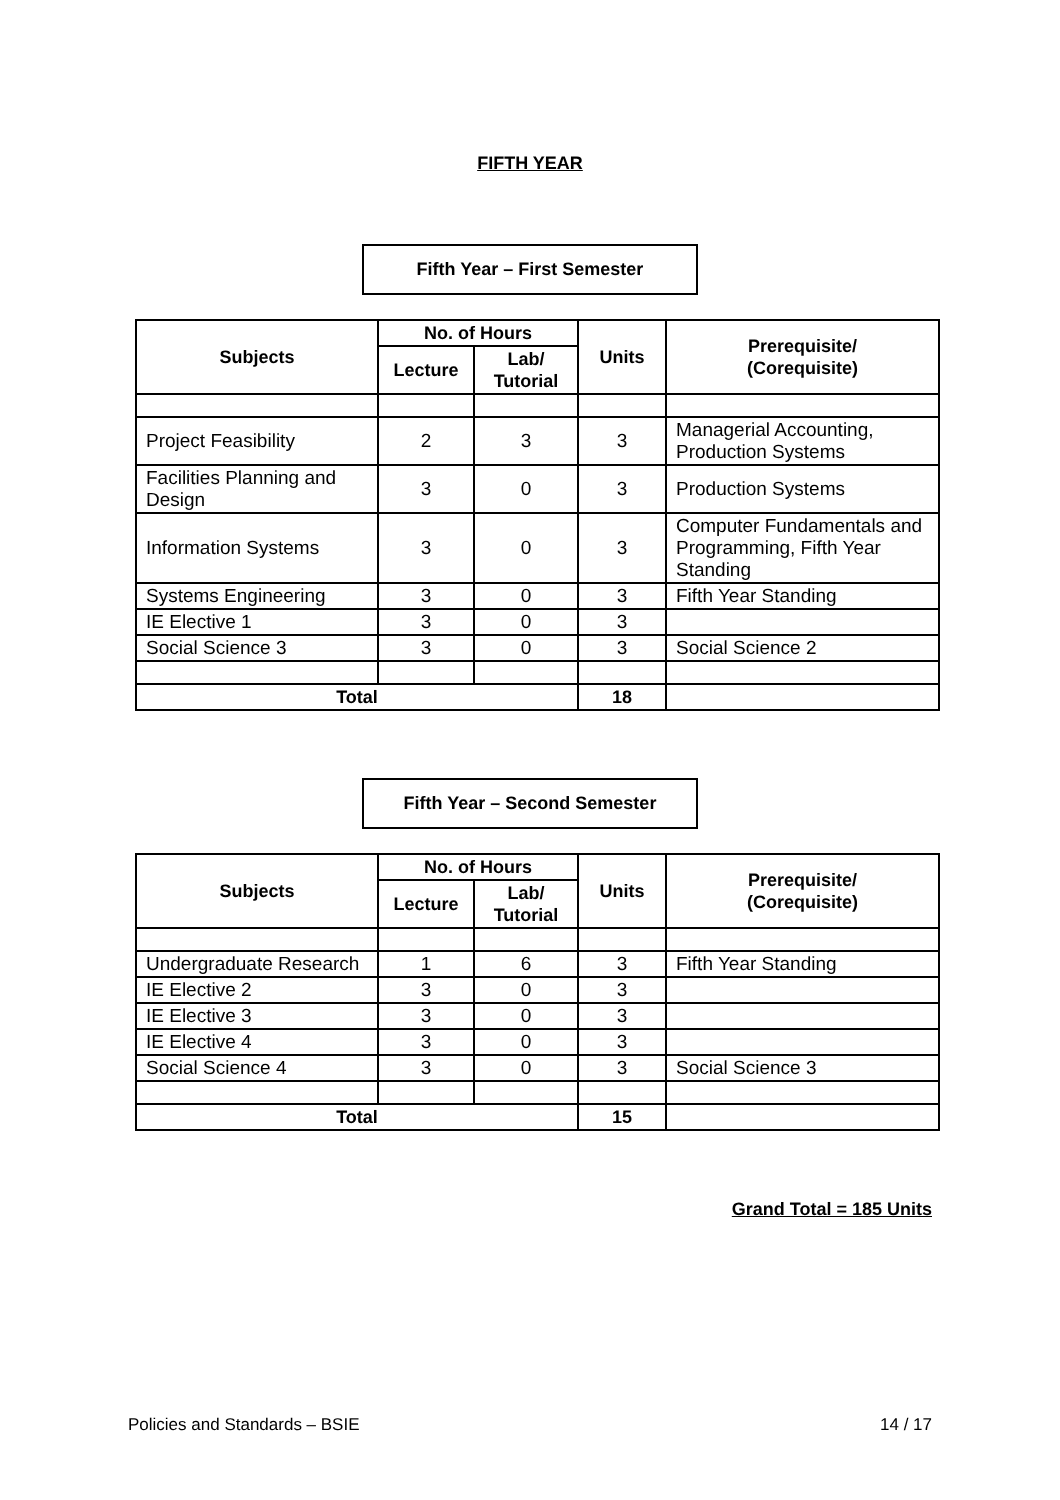FIFTH YEAR
Fifth Year – First Semester
| Subjects | No. of Hours | | Units | Prerequisite/ (Corequisite) |
| --- | --- | --- | --- | --- |
| | Lecture | Lab/ Tutorial | | |
| Project Feasibility | 2 | 3 | 3 | Managerial Accounting, Production Systems |
| Facilities Planning and Design | 3 | 0 | 3 | Production Systems |
| Information Systems | 3 | 0 | 3 | Computer Fundamentals and Programming, Fifth Year Standing |
| Systems Engineering | 3 | 0 | 3 | Fifth Year Standing |
| IE Elective 1 | 3 | 0 | 3 | |
| Social Science 3 | 3 | 0 | 3 | Social Science 2 |
| Total | | | 18 | |
Fifth Year – Second Semester
| Subjects | No. of Hours | | Units | Prerequisite/ (Corequisite) |
| --- | --- | --- | --- | --- |
| | Lecture | Lab/ Tutorial | | |
| Undergraduate Research | 1 | 6 | 3 | Fifth Year Standing |
| IE Elective 2 | 3 | 0 | 3 | |
| IE Elective 3 | 3 | 0 | 3 | |
| IE Elective 4 | 3 | 0 | 3 | |
| Social Science 4 | 3 | 0 | 3 | Social Science 3 |
| Total | | | 15 | |
Grand Total = 185 Units
Policies and Standards – BSIE 14 / 17